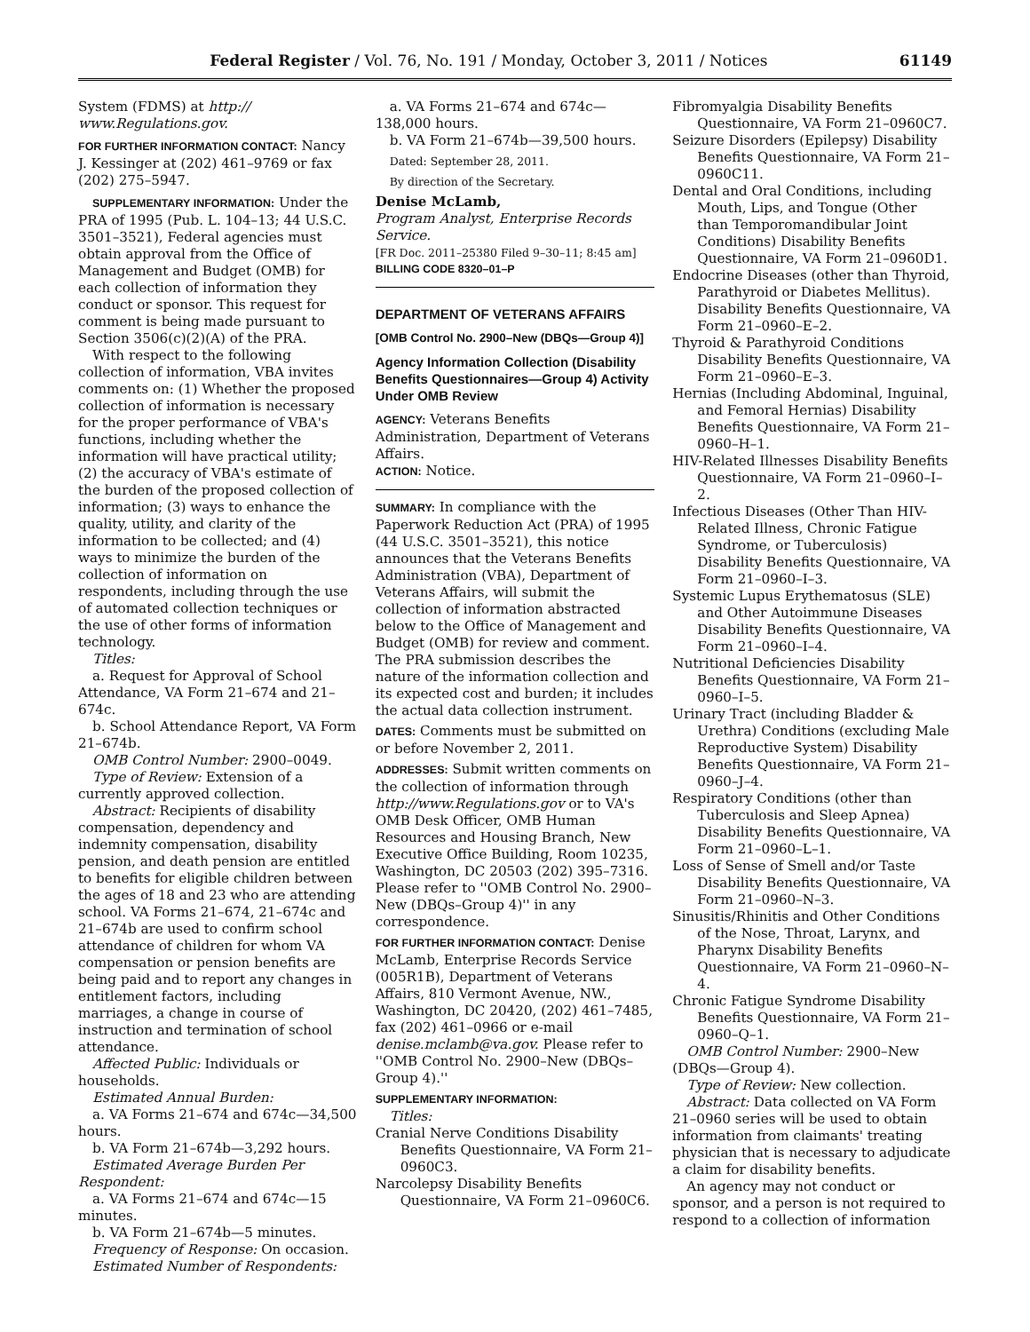Federal Register / Vol. 76, No. 191 / Monday, October 3, 2011 / Notices 61149
System (FDMS) at http:// www.Regulations.gov.
FOR FURTHER INFORMATION CONTACT: Nancy J. Kessinger at (202) 461–9769 or fax (202) 275–5947.
SUPPLEMENTARY INFORMATION: Under the PRA of 1995 (Pub. L. 104–13; 44 U.S.C. 3501–3521), Federal agencies must obtain approval from the Office of Management and Budget (OMB) for each collection of information they conduct or sponsor. This request for comment is being made pursuant to Section 3506(c)(2)(A) of the PRA.
With respect to the following collection of information, VBA invites comments on: (1) Whether the proposed collection of information is necessary for the proper performance of VBA's functions, including whether the information will have practical utility; (2) the accuracy of VBA's estimate of the burden of the proposed collection of information; (3) ways to enhance the quality, utility, and clarity of the information to be collected; and (4) ways to minimize the burden of the collection of information on respondents, including through the use of automated collection techniques or the use of other forms of information technology.
Titles:
a. Request for Approval of School Attendance, VA Form 21–674 and 21–674c.
b. School Attendance Report, VA Form 21–674b.
OMB Control Number: 2900–0049.
Type of Review: Extension of a currently approved collection.
Abstract: Recipients of disability compensation, dependency and indemnity compensation, disability pension, and death pension are entitled to benefits for eligible children between the ages of 18 and 23 who are attending school. VA Forms 21–674, 21–674c and 21–674b are used to confirm school attendance of children for whom VA compensation or pension benefits are being paid and to report any changes in entitlement factors, including marriages, a change in course of instruction and termination of school attendance.
Affected Public: Individuals or households.
Estimated Annual Burden:
a. VA Forms 21–674 and 674c—34,500 hours.
b. VA Form 21–674b—3,292 hours.
Estimated Average Burden Per Respondent:
a. VA Forms 21–674 and 674c—15 minutes.
b. VA Form 21–674b—5 minutes.
Frequency of Response: On occasion.
Estimated Number of Respondents:
a. VA Forms 21–674 and 674c—138,000 hours.
b. VA Form 21–674b—39,500 hours.
Dated: September 28, 2011.
By direction of the Secretary.
Denise McLamb,
Program Analyst, Enterprise Records Service.
[FR Doc. 2011–25380 Filed 9–30–11; 8:45 am]
BILLING CODE 8320–01–P
DEPARTMENT OF VETERANS AFFAIRS
[OMB Control No. 2900–New (DBQs—Group 4)]
Agency Information Collection (Disability Benefits Questionnaires—Group 4) Activity Under OMB Review
AGENCY: Veterans Benefits Administration, Department of Veterans Affairs.
ACTION: Notice.
SUMMARY: In compliance with the Paperwork Reduction Act (PRA) of 1995 (44 U.S.C. 3501–3521), this notice announces that the Veterans Benefits Administration (VBA), Department of Veterans Affairs, will submit the collection of information abstracted below to the Office of Management and Budget (OMB) for review and comment. The PRA submission describes the nature of the information collection and its expected cost and burden; it includes the actual data collection instrument.
DATES: Comments must be submitted on or before November 2, 2011.
ADDRESSES: Submit written comments on the collection of information through http://www.Regulations.gov or to VA's OMB Desk Officer, OMB Human Resources and Housing Branch, New Executive Office Building, Room 10235, Washington, DC 20503 (202) 395–7316. Please refer to ''OMB Control No. 2900–New (DBQs–Group 4)'' in any correspondence.
FOR FURTHER INFORMATION CONTACT: Denise McLamb, Enterprise Records Service (005R1B), Department of Veterans Affairs, 810 Vermont Avenue, NW., Washington, DC 20420, (202) 461–7485, fax (202) 461–0966 or e-mail denise.mclamb@va.gov. Please refer to ''OMB Control No. 2900–New (DBQs–Group 4).''
SUPPLEMENTARY INFORMATION:
Titles:
Cranial Nerve Conditions Disability Benefits Questionnaire, VA Form 21–0960C3.
Narcolepsy Disability Benefits Questionnaire, VA Form 21–0960C6.
Fibromyalgia Disability Benefits Questionnaire, VA Form 21–0960C7.
Seizure Disorders (Epilepsy) Disability Benefits Questionnaire, VA Form 21–0960C11.
Dental and Oral Conditions, including Mouth, Lips, and Tongue (Other than Temporomandibular Joint Conditions) Disability Benefits Questionnaire, VA Form 21–0960D1.
Endocrine Diseases (other than Thyroid, Parathyroid or Diabetes Mellitus). Disability Benefits Questionnaire, VA Form 21–0960–E–2.
Thyroid & Parathyroid Conditions Disability Benefits Questionnaire, VA Form 21–0960–E–3.
Hernias (Including Abdominal, Inguinal, and Femoral Hernias) Disability Benefits Questionnaire, VA Form 21–0960–H–1.
HIV-Related Illnesses Disability Benefits Questionnaire, VA Form 21–0960–I–2.
Infectious Diseases (Other Than HIV-Related Illness, Chronic Fatigue Syndrome, or Tuberculosis) Disability Benefits Questionnaire, VA Form 21–0960–I–3.
Systemic Lupus Erythematosus (SLE) and Other Autoimmune Diseases Disability Benefits Questionnaire, VA Form 21–0960–I–4.
Nutritional Deficiencies Disability Benefits Questionnaire, VA Form 21–0960–I–5.
Urinary Tract (including Bladder & Urethra) Conditions (excluding Male Reproductive System) Disability Benefits Questionnaire, VA Form 21–0960–J–4.
Respiratory Conditions (other than Tuberculosis and Sleep Apnea) Disability Benefits Questionnaire, VA Form 21–0960–L–1.
Loss of Sense of Smell and/or Taste Disability Benefits Questionnaire, VA Form 21–0960–N–3.
Sinusitis/Rhinitis and Other Conditions of the Nose, Throat, Larynx, and Pharynx Disability Benefits Questionnaire, VA Form 21–0960–N–4.
Chronic Fatigue Syndrome Disability Benefits Questionnaire, VA Form 21–0960–Q–1.
OMB Control Number: 2900–New (DBQs—Group 4).
Type of Review: New collection.
Abstract: Data collected on VA Form 21–0960 series will be used to obtain information from claimants' treating physician that is necessary to adjudicate a claim for disability benefits.
An agency may not conduct or sponsor, and a person is not required to respond to a collection of information